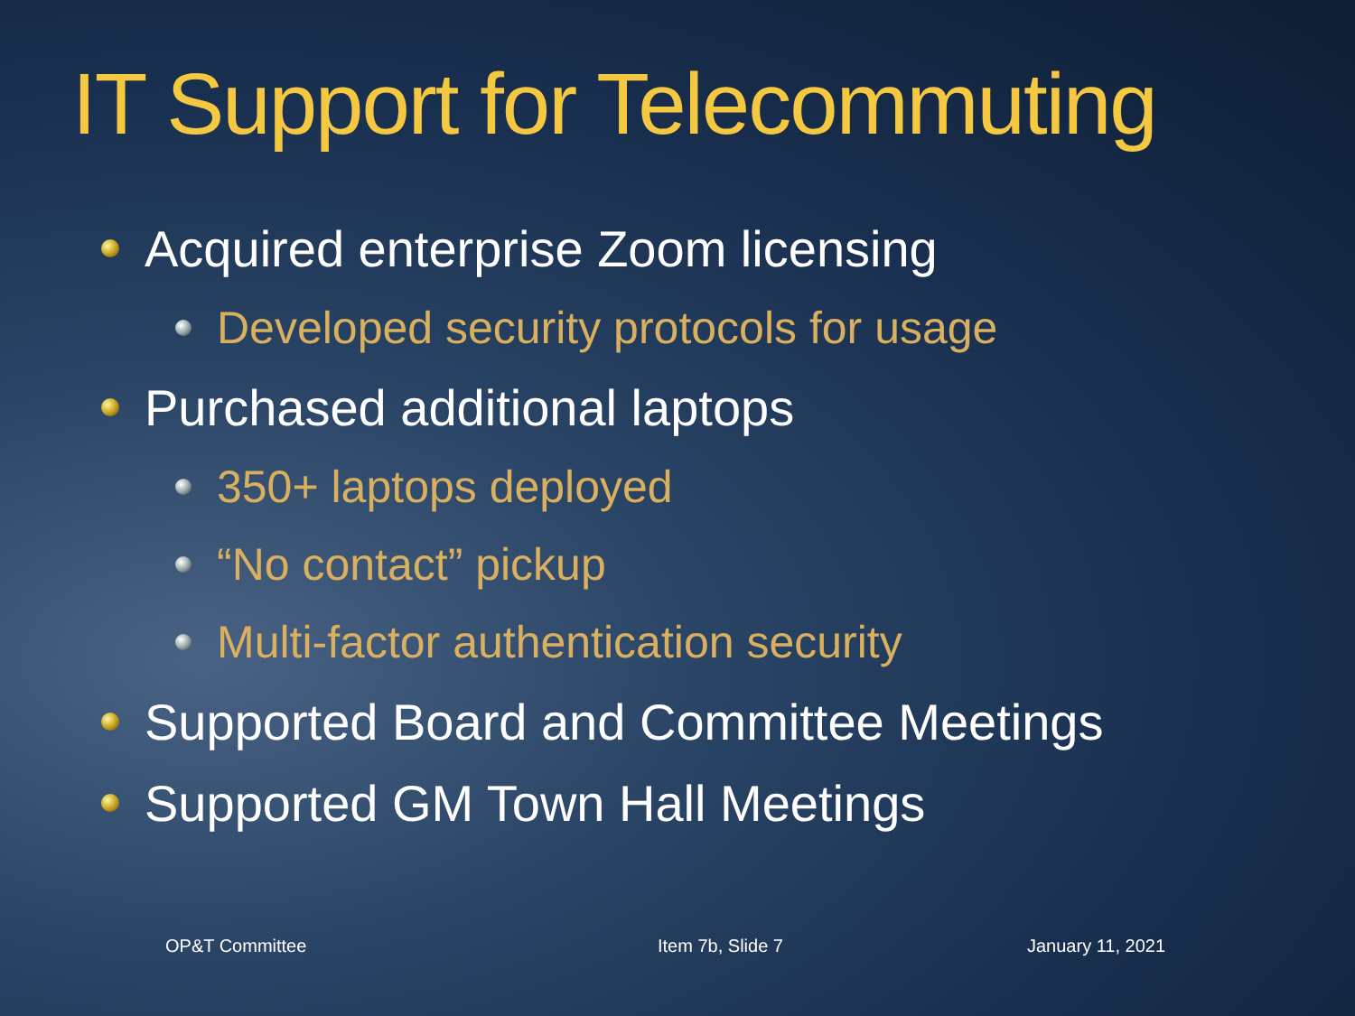IT Support for Telecommuting
Acquired enterprise Zoom licensing
Developed security protocols for usage
Purchased additional laptops
350+ laptops deployed
“No contact” pickup
Multi-factor authentication security
Supported Board and Committee Meetings
Supported GM Town Hall Meetings
OP&T Committee Item 7b, Slide 7 January 11, 2021